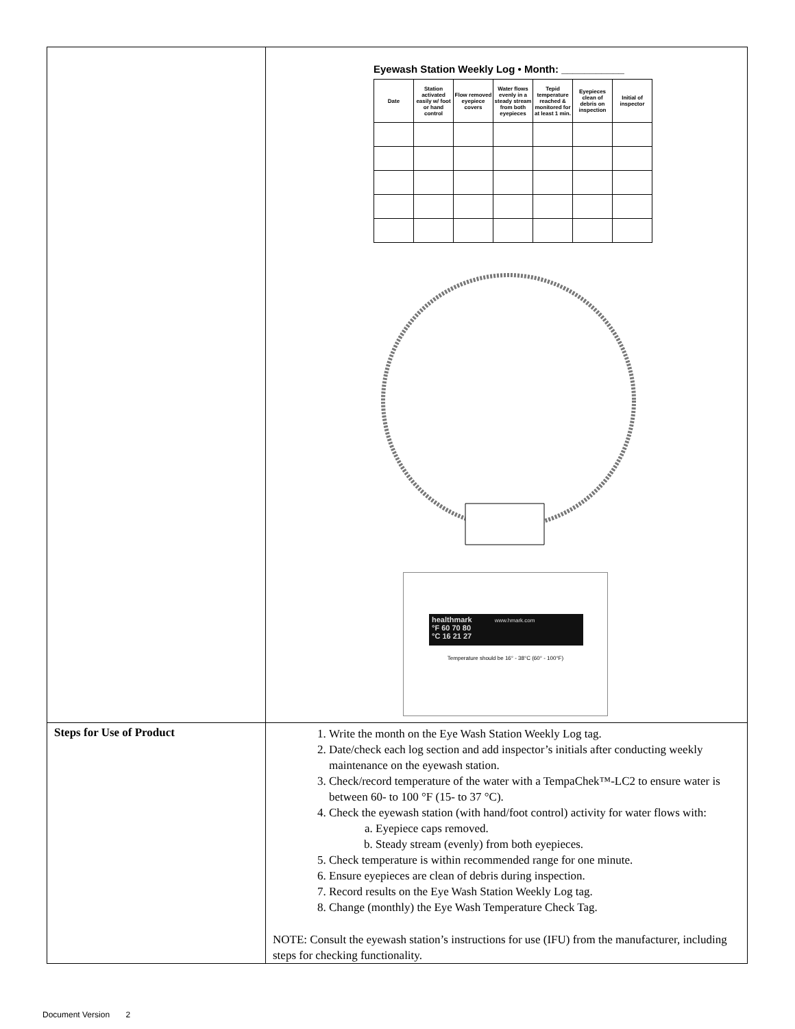| | Eyewash Station Weekly Log • Month: ___________ / Date / Station activated easily w/ foot or hand control / Flow removed eyepiece covers / Water flows evenly in a steady stream from both eyepieces / Tepid temperature reached & monitored for at least 1 min. / Eyepieces clean of debris on inspection / Initial of inspector / / --- / --- / --- / --- / --- / --- / --- / healthmark www.hmark.com °F 60 70 80 °C 16 21 27 Temperature should be 16° - 38°C (60° - 100°F) |
| Steps for Use of Product | 1. Write the month on the Eye Wash Station Weekly Log tag. 2. Date/check each log section and add inspector’s initials after conducting weekly maintenance on the eyewash station. 3. Check/record temperature of the water with a TempaChek™-LC2 to ensure water is between 60- to 100 °F (15- to 37 °C). 4. Check the eyewash station (with hand/foot control) activity for water flows with: a. Eyepiece caps removed. b. Steady stream (evenly) from both eyepieces. 5. Check temperature is within recommended range for one minute. 6. Ensure eyepieces are clean of debris during inspection. 7. Record results on the Eye Wash Station Weekly Log tag. 8. Change (monthly) the Eye Wash Temperature Check Tag. NOTE: Consult the eyewash station’s instructions for use (IFU) from the manufacturer, including steps for checking functionality. |
Document Version 2